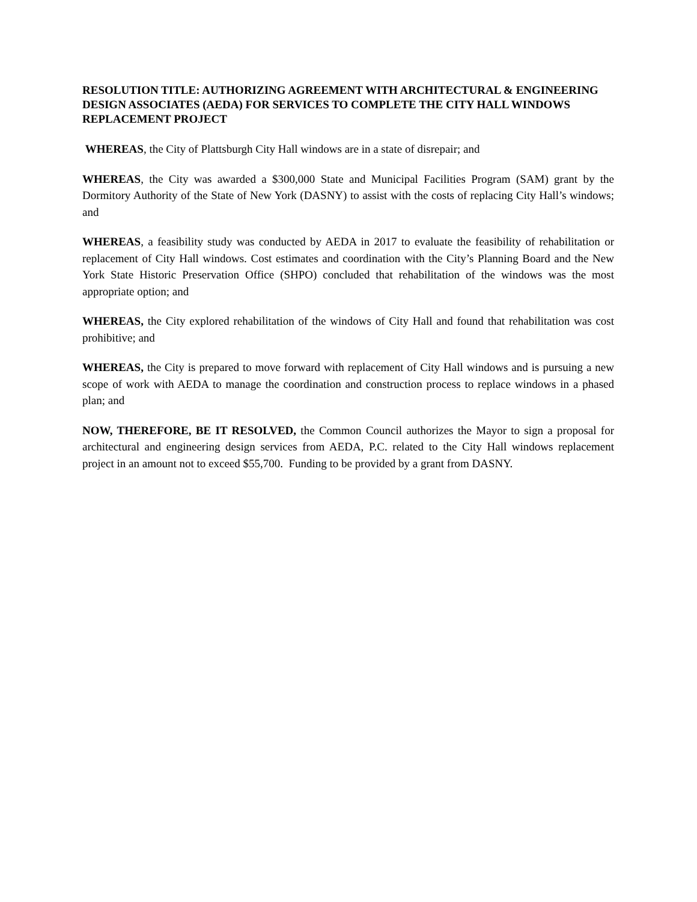RESOLUTION TITLE: AUTHORIZING AGREEMENT WITH ARCHITECTURAL & ENGINEERING DESIGN ASSOCIATES (AEDA) FOR SERVICES TO COMPLETE THE CITY HALL WINDOWS REPLACEMENT PROJECT
WHEREAS, the City of Plattsburgh City Hall windows are in a state of disrepair; and
WHEREAS, the City was awarded a $300,000 State and Municipal Facilities Program (SAM) grant by the Dormitory Authority of the State of New York (DASNY) to assist with the costs of replacing City Hall’s windows; and
WHEREAS, a feasibility study was conducted by AEDA in 2017 to evaluate the feasibility of rehabilitation or replacement of City Hall windows. Cost estimates and coordination with the City’s Planning Board and the New York State Historic Preservation Office (SHPO) concluded that rehabilitation of the windows was the most appropriate option; and
WHEREAS, the City explored rehabilitation of the windows of City Hall and found that rehabilitation was cost prohibitive; and
WHEREAS, the City is prepared to move forward with replacement of City Hall windows and is pursuing a new scope of work with AEDA to manage the coordination and construction process to replace windows in a phased plan; and
NOW, THEREFORE, BE IT RESOLVED, the Common Council authorizes the Mayor to sign a proposal for architectural and engineering design services from AEDA, P.C. related to the City Hall windows replacement project in an amount not to exceed $55,700. Funding to be provided by a grant from DASNY.